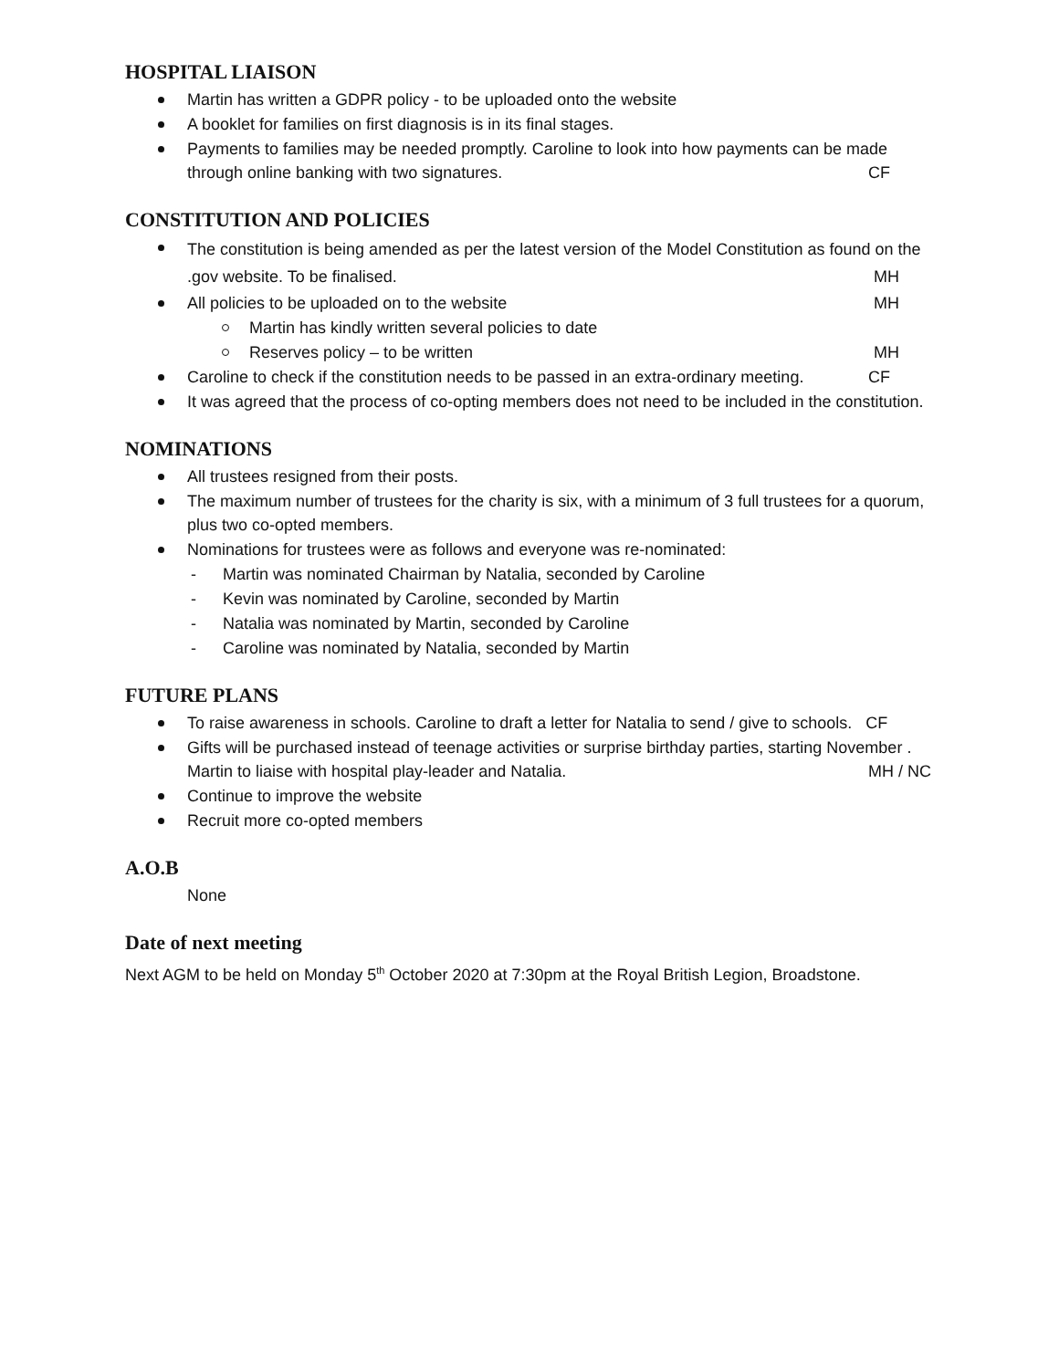HOSPITAL LIAISON
Martin has written a GDPR policy - to be uploaded onto the website
A booklet for families on first diagnosis is in its final stages.
Payments to families may be needed promptly. Caroline to look into how payments can be made through online banking with two signatures. CF
CONSTITUTION AND POLICIES
The constitution is being amended as per the latest version of the Model Constitution as found on the .gov website. To be finalised. MH
All policies to be uploaded on to the website MH
Martin has kindly written several policies to date
Reserves policy – to be written MH
Caroline to check if the constitution needs to be passed in an extra-ordinary meeting. CF
It was agreed that the process of co-opting members does not need to be included in the constitution.
NOMINATIONS
All trustees resigned from their posts.
The maximum number of trustees for the charity is six, with a minimum of 3 full trustees for a quorum, plus two co-opted members.
Nominations for trustees were as follows and everyone was re-nominated:
- Martin was nominated Chairman by Natalia, seconded by Caroline
- Kevin was nominated by Caroline, seconded by Martin
- Natalia was nominated by Martin, seconded by Caroline
- Caroline was nominated by Natalia, seconded by Martin
FUTURE PLANS
To raise awareness in schools. Caroline to draft a letter for Natalia to send / give to schools. CF
Gifts will be purchased instead of teenage activities or surprise birthday parties, starting November . Martin to liaise with hospital play-leader and Natalia. MH / NC
Continue to improve the website
Recruit more co-opted members
A.O.B
None
Date of next meeting
Next AGM to be held on Monday 5<sup>th</sup> October 2020 at 7:30pm at the Royal British Legion, Broadstone.